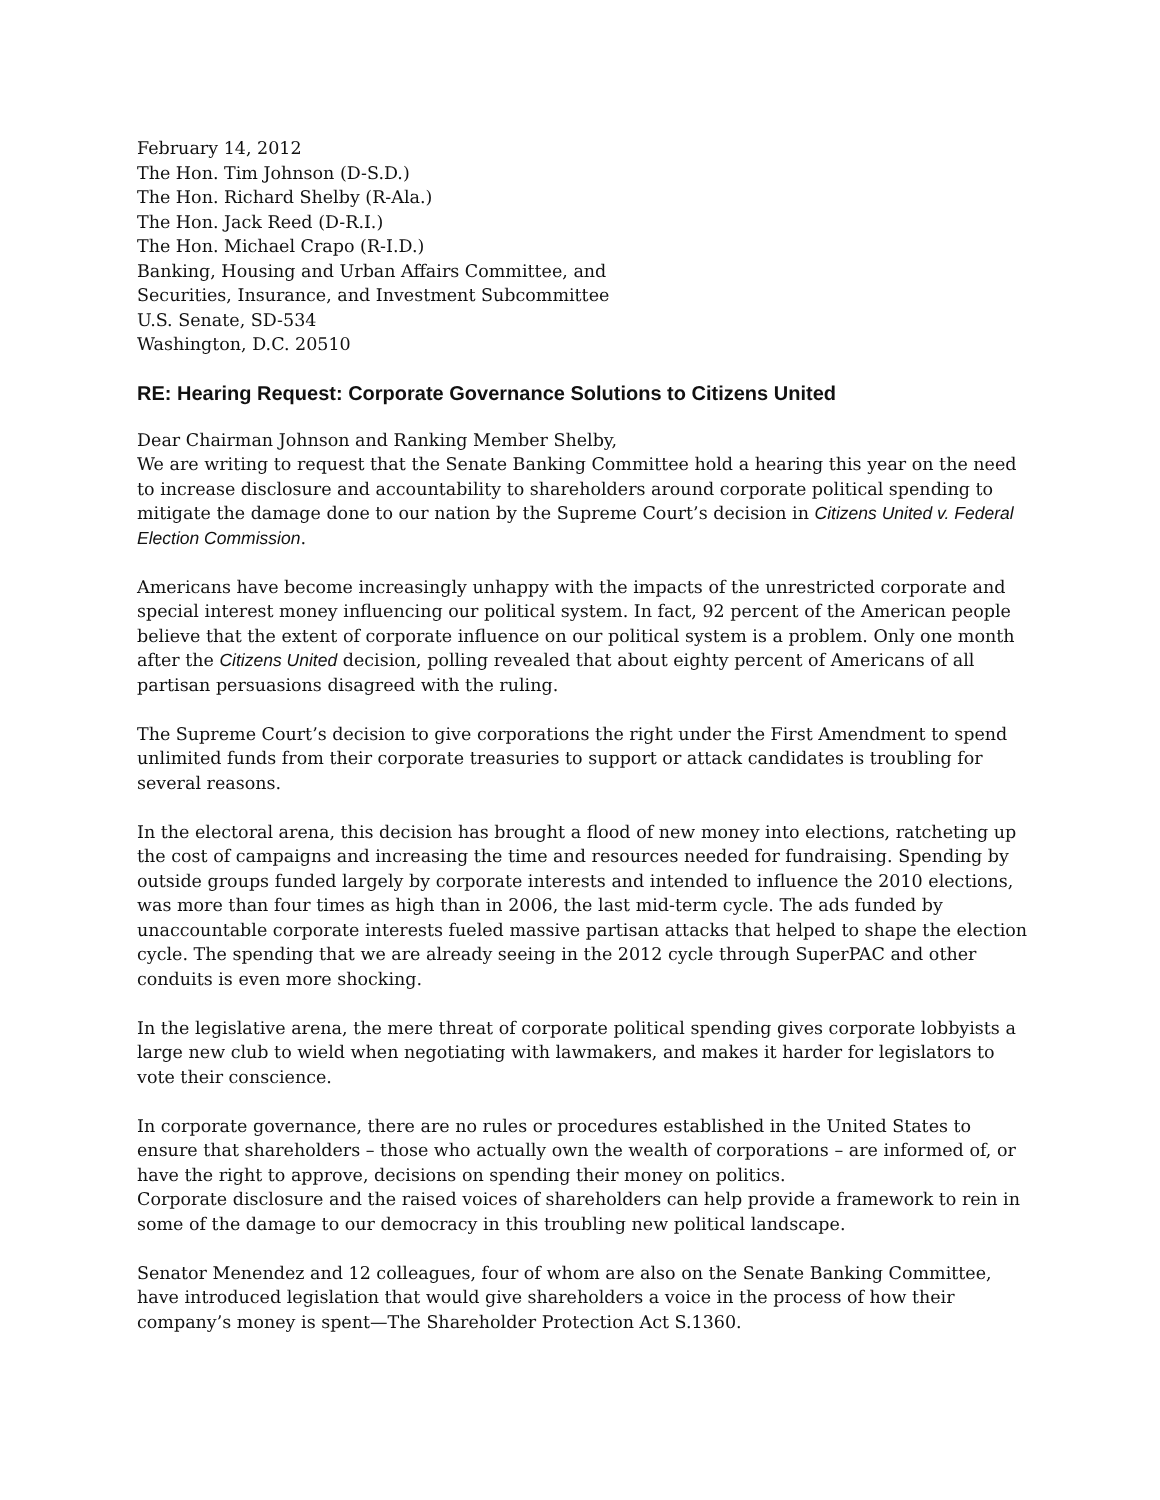February 14, 2012
The Hon. Tim Johnson (D-S.D.)
The Hon. Richard Shelby (R-Ala.)
The Hon. Jack Reed (D-R.I.)
The Hon. Michael Crapo (R-I.D.)
Banking, Housing and Urban Affairs Committee, and
Securities, Insurance, and Investment Subcommittee
U.S. Senate, SD-534
Washington, D.C. 20510
RE: Hearing Request: Corporate Governance Solutions to Citizens United
Dear Chairman Johnson and Ranking Member Shelby,
We are writing to request that the Senate Banking Committee hold a hearing this year on the need to increase disclosure and accountability to shareholders around corporate political spending to mitigate the damage done to our nation by the Supreme Court’s decision in Citizens United v. Federal Election Commission.
Americans have become increasingly unhappy with the impacts of the unrestricted corporate and special interest money influencing our political system. In fact, 92 percent of the American people believe that the extent of corporate influence on our political system is a problem. Only one month after the Citizens United decision, polling revealed that about eighty percent of Americans of all partisan persuasions disagreed with the ruling.
The Supreme Court’s decision to give corporations the right under the First Amendment to spend unlimited funds from their corporate treasuries to support or attack candidates is troubling for several reasons.
In the electoral arena, this decision has brought a flood of new money into elections, ratcheting up the cost of campaigns and increasing the time and resources needed for fundraising. Spending by outside groups funded largely by corporate interests and intended to influence the 2010 elections, was more than four times as high than in 2006, the last mid-term cycle. The ads funded by unaccountable corporate interests fueled massive partisan attacks that helped to shape the election cycle. The spending that we are already seeing in the 2012 cycle through SuperPAC and other conduits is even more shocking.
In the legislative arena, the mere threat of corporate political spending gives corporate lobbyists a large new club to wield when negotiating with lawmakers, and makes it harder for legislators to vote their conscience.
In corporate governance, there are no rules or procedures established in the United States to ensure that shareholders – those who actually own the wealth of corporations – are informed of, or have the right to approve, decisions on spending their money on politics.
Corporate disclosure and the raised voices of shareholders can help provide a framework to rein in some of the damage to our democracy in this troubling new political landscape.
Senator Menendez and 12 colleagues, four of whom are also on the Senate Banking Committee, have introduced legislation that would give shareholders a voice in the process of how their company’s money is spent—The Shareholder Protection Act S.1360.